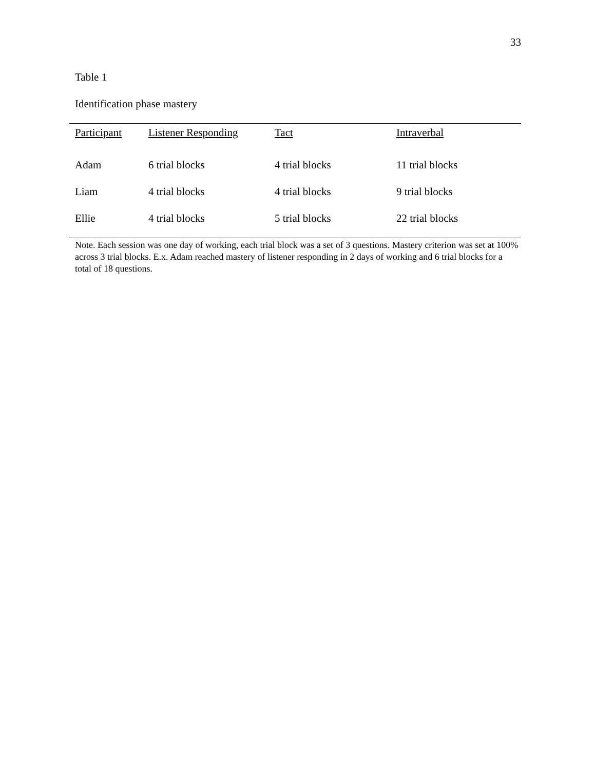33
Table 1
Identification phase mastery
| Participant | Listener Responding | Tact | Intraverbal |
| --- | --- | --- | --- |
| Adam | 6 trial blocks | 4 trial blocks | 11 trial blocks |
| Liam | 4 trial blocks | 4 trial blocks | 9 trial blocks |
| Ellie | 4 trial blocks | 5 trial blocks | 22 trial blocks |
Note. Each session was one day of working, each trial block was a set of 3 questions. Mastery criterion was set at 100% across 3 trial blocks. E.x. Adam reached mastery of listener responding in 2 days of working and 6 trial blocks for a total of 18 questions.